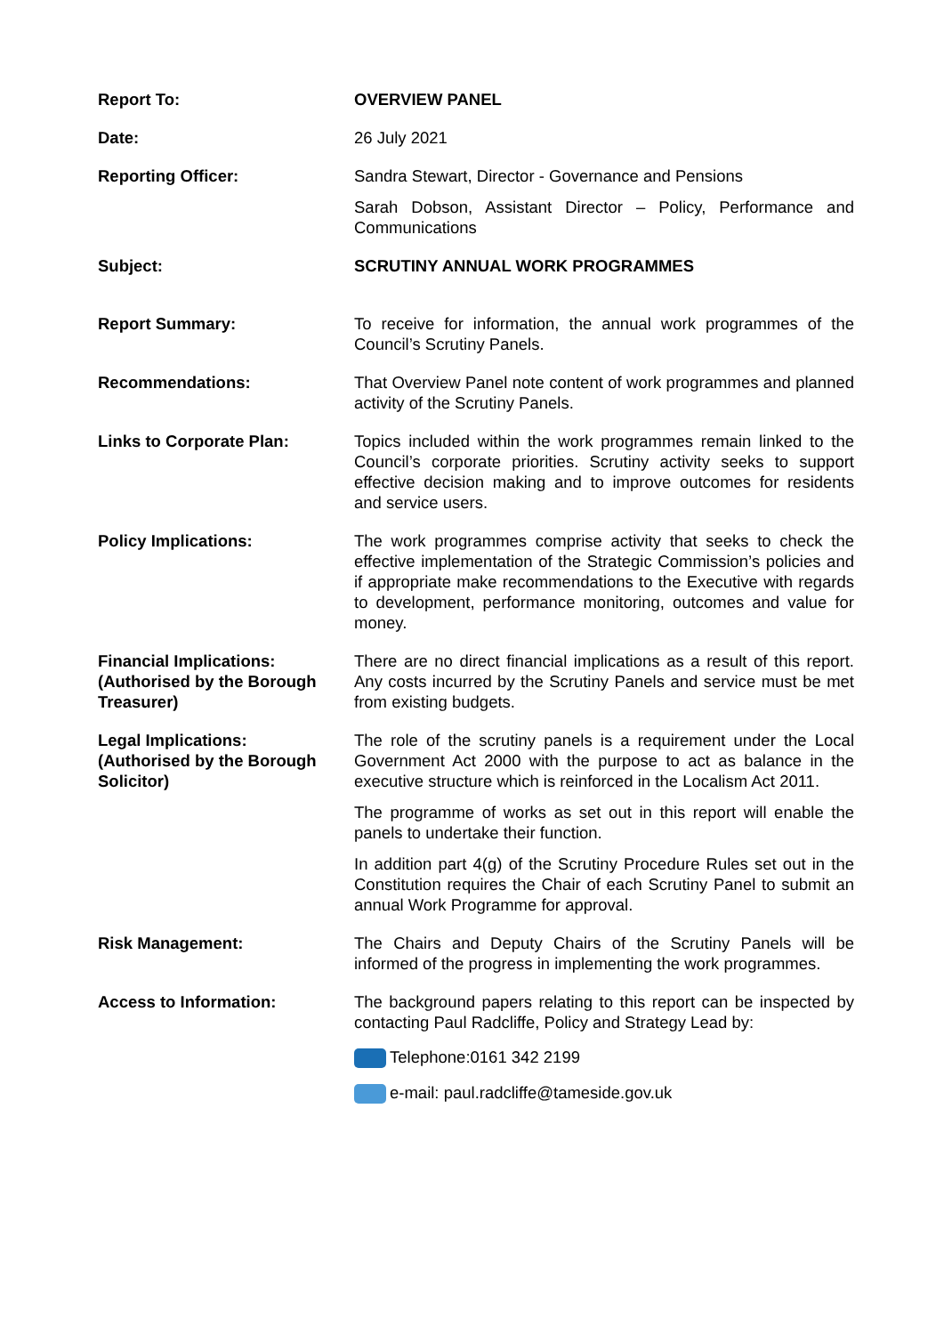| Report To: | OVERVIEW PANEL |
| Date: | 26 July 2021 |
| Reporting Officer: | Sandra Stewart, Director - Governance and Pensions Sarah Dobson, Assistant Director – Policy, Performance and Communications |
| Subject: | SCRUTINY ANNUAL WORK PROGRAMMES |
| Report Summary: | To receive for information, the annual work programmes of the Council’s Scrutiny Panels. |
| Recommendations: | That Overview Panel note content of work programmes and planned activity of the Scrutiny Panels. |
| Links to Corporate Plan: | Topics included within the work programmes remain linked to the Council’s corporate priorities. Scrutiny activity seeks to support effective decision making and to improve outcomes for residents and service users. |
| Policy Implications: | The work programmes comprise activity that seeks to check the effective implementation of the Strategic Commission’s policies and if appropriate make recommendations to the Executive with regards to development, performance monitoring, outcomes and value for money. |
| Financial Implications: (Authorised by the Borough Treasurer) | There are no direct financial implications as a result of this report. Any costs incurred by the Scrutiny Panels and service must be met from existing budgets. |
| Legal Implications: (Authorised by the Borough Solicitor) | The role of the scrutiny panels is a requirement under the Local Government Act 2000 with the purpose to act as balance in the executive structure which is reinforced in the Localism Act 2011. The programme of works as set out in this report will enable the panels to undertake their function. In addition part 4(g) of the Scrutiny Procedure Rules set out in the Constitution requires the Chair of each Scrutiny Panel to submit an annual Work Programme for approval. |
| Risk Management: | The Chairs and Deputy Chairs of the Scrutiny Panels will be informed of the progress in implementing the work programmes. |
| Access to Information: | The background papers relating to this report can be inspected by contacting Paul Radcliffe, Policy and Strategy Lead by: Telephone:0161 342 2199 e-mail: paul.radcliffe@tameside.gov.uk |